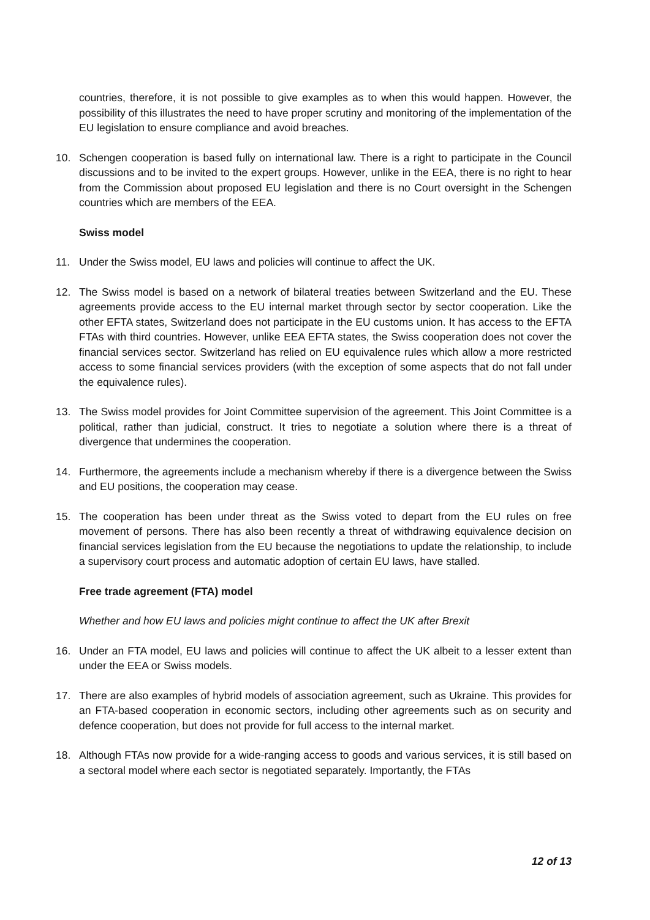countries, therefore, it is not possible to give examples as to when this would happen. However, the possibility of this illustrates the need to have proper scrutiny and monitoring of the implementation of the EU legislation to ensure compliance and avoid breaches.
10. Schengen cooperation is based fully on international law. There is a right to participate in the Council discussions and to be invited to the expert groups. However, unlike in the EEA, there is no right to hear from the Commission about proposed EU legislation and there is no Court oversight in the Schengen countries which are members of the EEA.
Swiss model
11. Under the Swiss model, EU laws and policies will continue to affect the UK.
12. The Swiss model is based on a network of bilateral treaties between Switzerland and the EU. These agreements provide access to the EU internal market through sector by sector cooperation. Like the other EFTA states, Switzerland does not participate in the EU customs union. It has access to the EFTA FTAs with third countries. However, unlike EEA EFTA states, the Swiss cooperation does not cover the financial services sector. Switzerland has relied on EU equivalence rules which allow a more restricted access to some financial services providers (with the exception of some aspects that do not fall under the equivalence rules).
13. The Swiss model provides for Joint Committee supervision of the agreement. This Joint Committee is a political, rather than judicial, construct. It tries to negotiate a solution where there is a threat of divergence that undermines the cooperation.
14. Furthermore, the agreements include a mechanism whereby if there is a divergence between the Swiss and EU positions, the cooperation may cease.
15. The cooperation has been under threat as the Swiss voted to depart from the EU rules on free movement of persons. There has also been recently a threat of withdrawing equivalence decision on financial services legislation from the EU because the negotiations to update the relationship, to include a supervisory court process and automatic adoption of certain EU laws, have stalled.
Free trade agreement (FTA) model
Whether and how EU laws and policies might continue to affect the UK after Brexit
16. Under an FTA model, EU laws and policies will continue to affect the UK albeit to a lesser extent than under the EEA or Swiss models.
17. There are also examples of hybrid models of association agreement, such as Ukraine. This provides for an FTA-based cooperation in economic sectors, including other agreements such as on security and defence cooperation, but does not provide for full access to the internal market.
18. Although FTAs now provide for a wide-ranging access to goods and various services, it is still based on a sectoral model where each sector is negotiated separately. Importantly, the FTAs
12 of 13